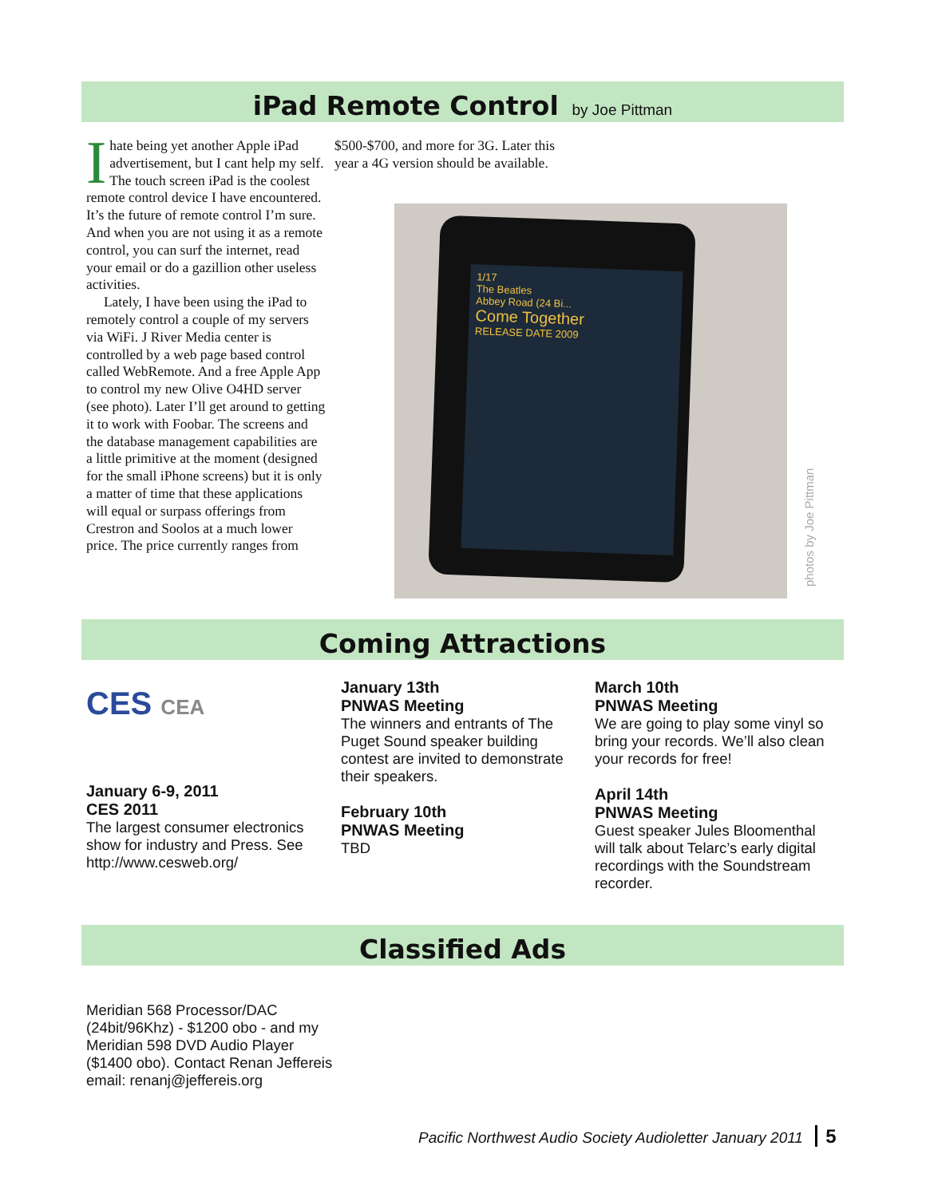iPad Remote Control by Joe Pittman
Ihate being yet another Apple iPad advertisement, but I cant help my self. The touch screen iPad is the coolest remote control device I have encountered. It’s the future of remote control I’m sure. And when you are not using it as a remote control, you can surf the internet, read your email or do a gazillion other useless activities.
Lately, I have been using the iPad to remotely control a couple of my servers via WiFi. J River Media center is controlled by a web page based control called WebRemote. And a free Apple App to control my new Olive O4HD server (see photo). Later I’ll get around to getting it to work with Foobar. The screens and the database management capabilities are a little primitive at the moment (designed for the small iPhone screens) but it is only a matter of time that these applications will equal or surpass offerings from Crestron and Soolos at a much lower price. The price currently ranges from
$500-$700, and more for 3G. Later this year a 4G version should be available.
1/17
The Beatles
Abbey Road (24 Bi...
Come Together
RELEASE DATE 2009
photos by Joe Pittman
Coming Attractions
CES CEA
January 6-9, 2011
CES 2011
The largest consumer electronics show for industry and Press. See http://www.cesweb.org/
January 13th
PNWAS Meeting
The winners and entrants of The Puget Sound speaker building contest are invited to demonstrate their speakers.
February 10th
PNWAS Meeting
TBD
March 10th
PNWAS Meeting
We are going to play some vinyl so bring your records. We’ll also clean your records for free!
April 14th
PNWAS Meeting
Guest speaker Jules Bloomenthal will talk about Telarc’s early digital recordings with the Soundstream recorder.
Classified Ads
Meridian 568 Processor/DAC (24bit/96Khz) - $1200 obo - and my Meridian 598 DVD Audio Player ($1400 obo). Contact Renan Jeffereis email: renanj@jeffereis.org
Pacific Northwest Audio Society Audioletter January 2011 5